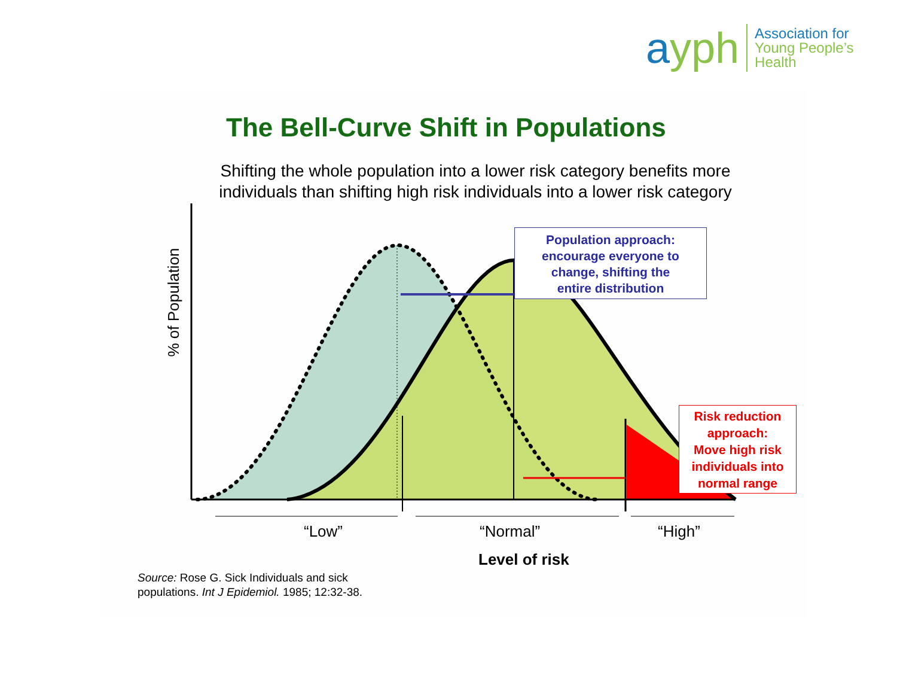ayph
Association for
Young People’s Health
The Bell-Curve Shift in Populations
Shifting the whole population into a lower risk category benefits more individuals than shifting high risk individuals into a lower risk category
% of Population
Population approach:
encourage everyone to
change, shifting the
entire distribution
Risk reduction
approach:
Move high risk
individuals into
normal range
“Low” “Normal” “High”
Level of risk
Source: Rose G. Sick Individuals and sick
populations. Int J Epidemiol. 1985; 12:32-38.